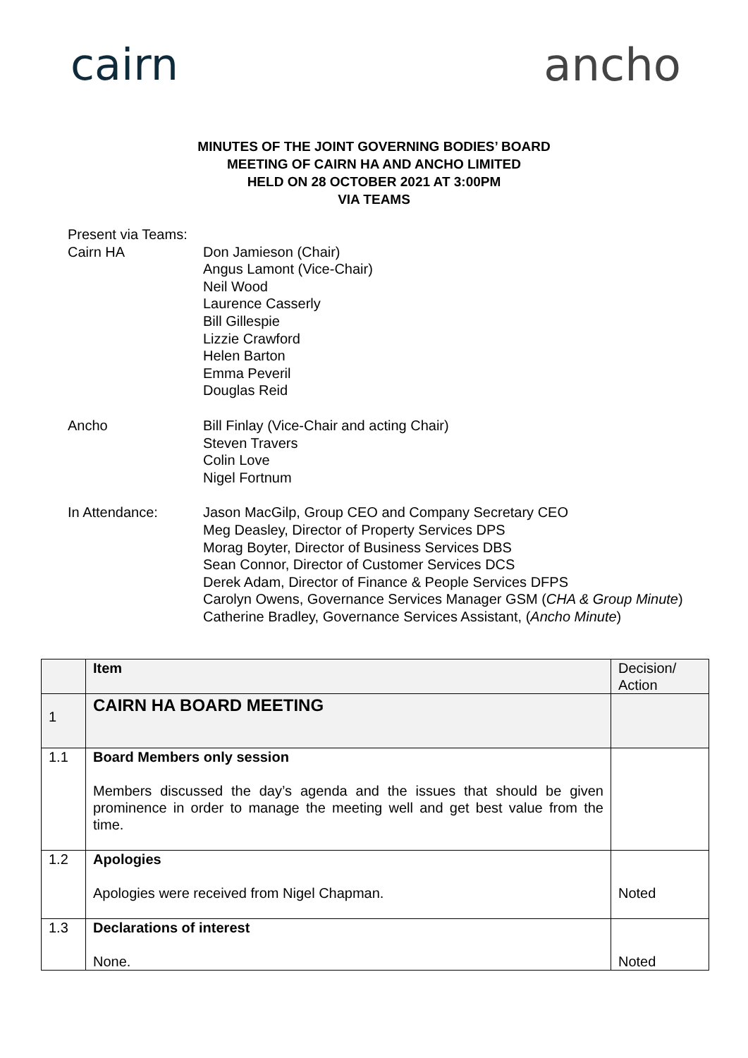cairn ancho
MINUTES OF THE JOINT GOVERNING BODIES’ BOARD
MEETING OF CAIRN HA AND ANCHO LIMITED
HELD ON 28 OCTOBER 2021 AT 3:00PM
VIA TEAMS
Present via Teams:
Cairn HA Don Jamieson (Chair)
Angus Lamont (Vice-Chair)
Neil Wood
Laurence Casserly
Bill Gillespie
Lizzie Crawford
Helen Barton
Emma Peveril
Douglas Reid
Ancho Bill Finlay (Vice-Chair and acting Chair)
Steven Travers
Colin Love
Nigel Fortnum
In Attendance: Jason MacGilp, Group CEO and Company Secretary CEO
Meg Deasley, Director of Property Services DPS
Morag Boyter, Director of Business Services DBS
Sean Connor, Director of Customer Services DCS
Derek Adam, Director of Finance & People Services DFPS
Carolyn Owens, Governance Services Manager GSM (CHA & Group Minute)
Catherine Bradley, Governance Services Assistant, (Ancho Minute)
| | Item | Decision/ Action |
| --- | --- | --- |
| 1 | CAIRN HA BOARD MEETING | |
| 1.1 | Board Members only session Members discussed the day’s agenda and the issues that should be given prominence in order to manage the meeting well and get best value from the time. | |
| 1.2 | Apologies Apologies were received from Nigel Chapman. | Noted |
| 1.3 | Declarations of interest None. | Noted |